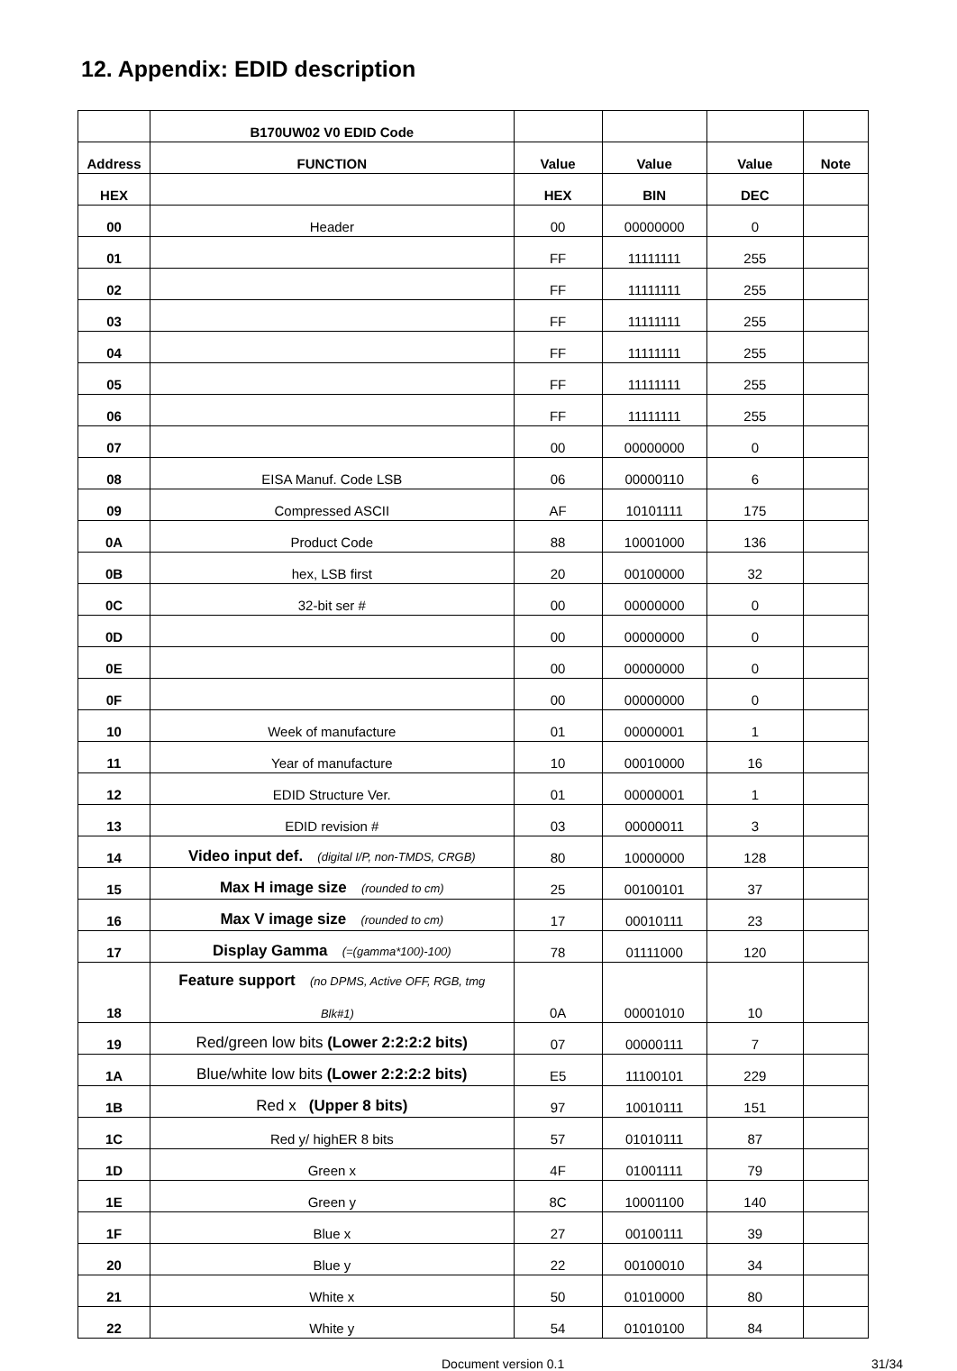12. Appendix: EDID description
| | B170UW02 V0 EDID Code | | | | |
| --- | --- | --- | --- | --- | --- |
| Address | FUNCTION | Value | Value | Value | Note |
| HEX | | HEX | BIN | DEC | |
| 00 | Header | 00 | 00000000 | 0 | |
| 01 | | FF | 11111111 | 255 | |
| 02 | | FF | 11111111 | 255 | |
| 03 | | FF | 11111111 | 255 | |
| 04 | | FF | 11111111 | 255 | |
| 05 | | FF | 11111111 | 255 | |
| 06 | | FF | 11111111 | 255 | |
| 07 | | 00 | 00000000 | 0 | |
| 08 | EISA Manuf. Code LSB | 06 | 00000110 | 6 | |
| 09 | Compressed ASCII | AF | 10101111 | 175 | |
| 0A | Product Code | 88 | 10001000 | 136 | |
| 0B | hex, LSB first | 20 | 00100000 | 32 | |
| 0C | 32-bit ser # | 00 | 00000000 | 0 | |
| 0D | | 00 | 00000000 | 0 | |
| 0E | | 00 | 00000000 | 0 | |
| 0F | | 00 | 00000000 | 0 | |
| 10 | Week of manufacture | 01 | 00000001 | 1 | |
| 11 | Year of manufacture | 10 | 00010000 | 16 | |
| 12 | EDID Structure Ver. | 01 | 00000001 | 1 | |
| 13 | EDID revision # | 03 | 00000011 | 3 | |
| 14 | Video input def. (digital I/P, non-TMDS, CRGB) | 80 | 10000000 | 128 | |
| 15 | Max H image size (rounded to cm) | 25 | 00100101 | 37 | |
| 16 | Max V image size (rounded to cm) | 17 | 00010111 | 23 | |
| 17 | Display Gamma (=(gamma*100)-100) | 78 | 01111000 | 120 | |
| 18 | Feature support (no DPMS, Active OFF, RGB, tmg Blk#1) | 0A | 00001010 | 10 | |
| 19 | Red/green low bits (Lower 2:2:2:2 bits) | 07 | 00000111 | 7 | |
| 1A | Blue/white low bits (Lower 2:2:2:2 bits) | E5 | 11100101 | 229 | |
| 1B | Red x (Upper 8 bits) | 97 | 10010111 | 151 | |
| 1C | Red y/ highER 8 bits | 57 | 01010111 | 87 | |
| 1D | Green x | 4F | 01001111 | 79 | |
| 1E | Green y | 8C | 10001100 | 140 | |
| 1F | Blue x | 27 | 00100111 | 39 | |
| 20 | Blue y | 22 | 00100010 | 34 | |
| 21 | White x | 50 | 01010000 | 80 | |
| 22 | White y | 54 | 01010100 | 84 | |
Document version 0.1 31/34